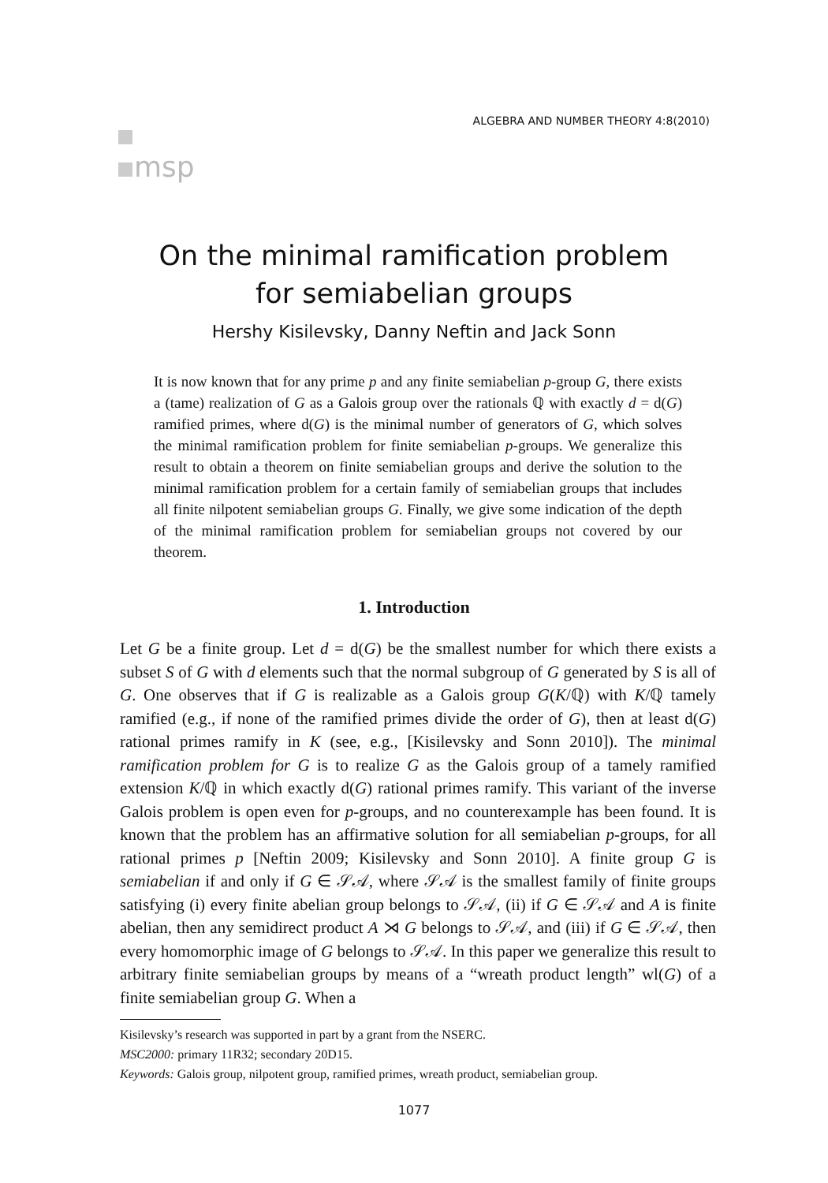msp
ALGEBRA AND NUMBER THEORY 4:8(2010)
On the minimal ramification problem
for semiabelian groups
Hershy Kisilevsky, Danny Neftin and Jack Sonn
It is now known that for any prime p and any finite semiabelian p-group G, there exists a (tame) realization of G as a Galois group over the rationals ℚ with exactly d = d(G) ramified primes, where d(G) is the minimal number of generators of G, which solves the minimal ramification problem for finite semiabelian p-groups. We generalize this result to obtain a theorem on finite semiabelian groups and derive the solution to the minimal ramification problem for a certain family of semiabelian groups that includes all finite nilpotent semiabelian groups G. Finally, we give some indication of the depth of the minimal ramification problem for semiabelian groups not covered by our theorem.
1. Introduction
Let G be a finite group. Let d = d(G) be the smallest number for which there exists a subset S of G with d elements such that the normal subgroup of G generated by S is all of G. One observes that if G is realizable as a Galois group G(K/ℚ) with K/ℚ tamely ramified (e.g., if none of the ramified primes divide the order of G), then at least d(G) rational primes ramify in K (see, e.g., [Kisilevsky and Sonn 2010]). The minimal ramification problem for G is to realize G as the Galois group of a tamely ramified extension K/ℚ in which exactly d(G) rational primes ramify. This variant of the inverse Galois problem is open even for p-groups, and no counterexample has been found. It is known that the problem has an affirmative solution for all semiabelian p-groups, for all rational primes p [Neftin 2009; Kisilevsky and Sonn 2010]. A finite group G is semiabelian if and only if G ∈ 𝒮𝒜, where 𝒮𝒜 is the smallest family of finite groups satisfying (i) every finite abelian group belongs to 𝒮𝒜, (ii) if G ∈ 𝒮𝒜 and A is finite abelian, then any semidirect product A ⋊ G belongs to 𝒮𝒜, and (iii) if G ∈ 𝒮𝒜, then every homomorphic image of G belongs to 𝒮𝒜. In this paper we generalize this result to arbitrary finite semiabelian groups by means of a “wreath product length” wl(G) of a finite semiabelian group G. When a
Kisilevsky’s research was supported in part by a grant from the NSERC.
MSC2000: primary 11R32; secondary 20D15.
Keywords: Galois group, nilpotent group, ramified primes, wreath product, semiabelian group.
1077